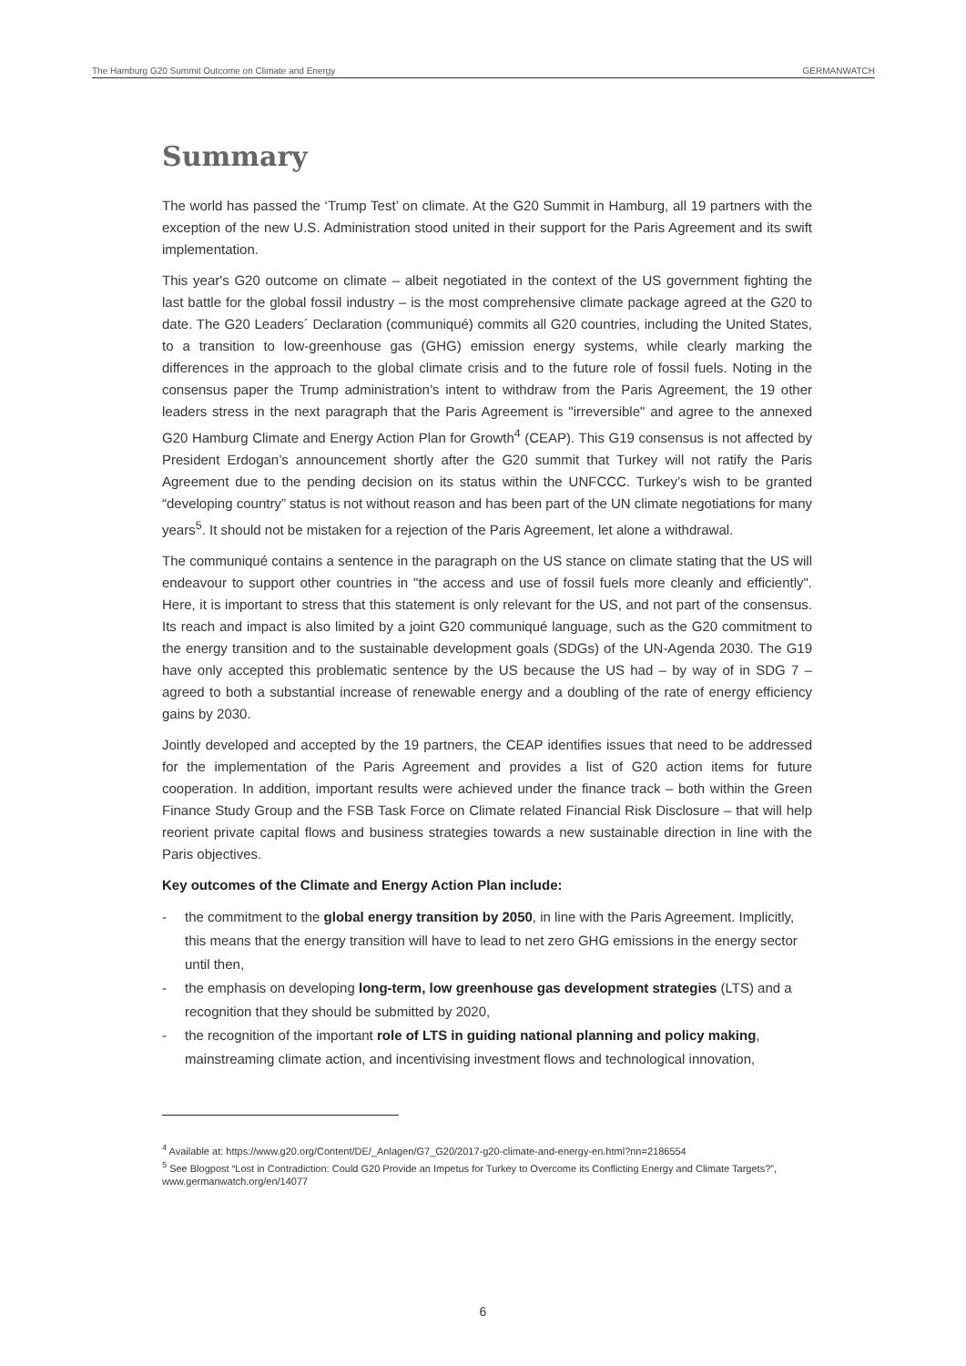The Hamburg G20 Summit Outcome on Climate and Energy GERMANWATCH
Summary
The world has passed the ‘Trump Test’ on climate. At the G20 Summit in Hamburg, all 19 partners with the exception of the new U.S. Administration stood united in their support for the Paris Agreement and its swift implementation.
This year's G20 outcome on climate – albeit negotiated in the context of the US government fighting the last battle for the global fossil industry – is the most comprehensive climate package agreed at the G20 to date. The G20 Leaders´ Declaration (communiqué) commits all G20 countries, including the United States, to a transition to low-greenhouse gas (GHG) emission energy systems, while clearly marking the differences in the approach to the global climate crisis and to the future role of fossil fuels. Noting in the consensus paper the Trump administration’s intent to withdraw from the Paris Agreement, the 19 other leaders stress in the next paragraph that the Paris Agreement is "irreversible" and agree to the annexed G20 Hamburg Climate and Energy Action Plan for Growth<sup>4</sup> (CEAP). This G19 consensus is not affected by President Erdogan’s announcement shortly after the G20 summit that Turkey will not ratify the Paris Agreement due to the pending decision on its status within the UNFCCC. Turkey’s wish to be granted “developing country” status is not without reason and has been part of the UN climate negotiations for many years<sup>5</sup>. It should not be mistaken for a rejection of the Paris Agreement, let alone a withdrawal.
The communiqué contains a sentence in the paragraph on the US stance on climate stating that the US will endeavour to support other countries in "the access and use of fossil fuels more cleanly and efficiently". Here, it is important to stress that this statement is only relevant for the US, and not part of the consensus. Its reach and impact is also limited by a joint G20 communiqué language, such as the G20 commitment to the energy transition and to the sustainable development goals (SDGs) of the UN-Agenda 2030. The G19 have only accepted this problematic sentence by the US because the US had – by way of in SDG 7 – agreed to both a substantial increase of renewable energy and a doubling of the rate of energy efficiency gains by 2030.
Jointly developed and accepted by the 19 partners, the CEAP identifies issues that need to be addressed for the implementation of the Paris Agreement and provides a list of G20 action items for future cooperation. In addition, important results were achieved under the finance track – both within the Green Finance Study Group and the FSB Task Force on Climate related Financial Risk Disclosure – that will help reorient private capital flows and business strategies towards a new sustainable direction in line with the Paris objectives.
Key outcomes of the Climate and Energy Action Plan include:
- the commitment to the global energy transition by 2050, in line with the Paris Agreement. Implicitly, this means that the energy transition will have to lead to net zero GHG emissions in the energy sector until then,
- the emphasis on developing long-term, low greenhouse gas development strategies (LTS) and a recognition that they should be submitted by 2020,
- the recognition of the important role of LTS in guiding national planning and policy making, mainstreaming climate action, and incentivising investment flows and technological innovation,
<sup>4</sup> Available at: https://www.g20.org/Content/DE/_Anlagen/G7_G20/2017-g20-climate-and-energy-en.html?nn=2186554
<sup>5</sup> See Blogpost “Lost in Contradiction: Could G20 Provide an Impetus for Turkey to Overcome its Conflicting Energy and Climate Targets?”, www.germanwatch.org/en/14077
6